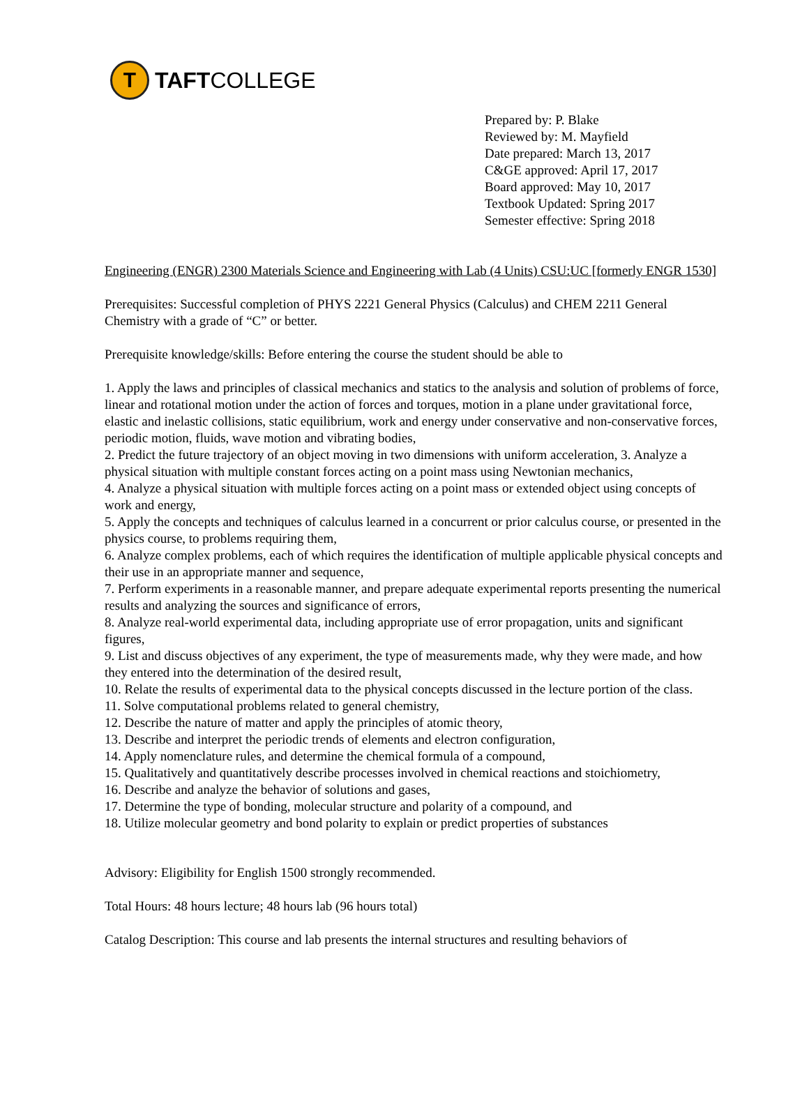T
TAFTCOLLEGE
Prepared by: P. Blake
Reviewed by: M. Mayfield
Date prepared: March 13, 2017
C&GE approved: April 17, 2017
Board approved: May 10, 2017
Textbook Updated: Spring 2017
Semester effective: Spring 2018
Engineering (ENGR) 2300 Materials Science and Engineering with Lab (4 Units) CSU:UC [formerly ENGR 1530]
Prerequisites: Successful completion of PHYS 2221 General Physics (Calculus) and CHEM 2211 General Chemistry with a grade of “C” or better.
Prerequisite knowledge/skills: Before entering the course the student should be able to
1. Apply the laws and principles of classical mechanics and statics to the analysis and solution of problems of force, linear and rotational motion under the action of forces and torques, motion in a plane under gravitational force, elastic and inelastic collisions, static equilibrium, work and energy under conservative and non-conservative forces, periodic motion, fluids, wave motion and vibrating bodies,
2. Predict the future trajectory of an object moving in two dimensions with uniform acceleration, 3. Analyze a physical situation with multiple constant forces acting on a point mass using Newtonian mechanics,
4. Analyze a physical situation with multiple forces acting on a point mass or extended object using concepts of work and energy,
5. Apply the concepts and techniques of calculus learned in a concurrent or prior calculus course, or presented in the physics course, to problems requiring them,
6. Analyze complex problems, each of which requires the identification of multiple applicable physical concepts and their use in an appropriate manner and sequence,
7. Perform experiments in a reasonable manner, and prepare adequate experimental reports presenting the numerical results and analyzing the sources and significance of errors,
8. Analyze real-world experimental data, including appropriate use of error propagation, units and significant figures,
9. List and discuss objectives of any experiment, the type of measurements made, why they were made, and how they entered into the determination of the desired result,
10. Relate the results of experimental data to the physical concepts discussed in the lecture portion of the class.
11. Solve computational problems related to general chemistry,
12. Describe the nature of matter and apply the principles of atomic theory,
13. Describe and interpret the periodic trends of elements and electron configuration,
14. Apply nomenclature rules, and determine the chemical formula of a compound,
15. Qualitatively and quantitatively describe processes involved in chemical reactions and stoichiometry,
16. Describe and analyze the behavior of solutions and gases,
17. Determine the type of bonding, molecular structure and polarity of a compound, and
18. Utilize molecular geometry and bond polarity to explain or predict properties of substances
Advisory: Eligibility for English 1500 strongly recommended.
Total Hours: 48 hours lecture; 48 hours lab (96 hours total)
Catalog Description: This course and lab presents the internal structures and resulting behaviors of